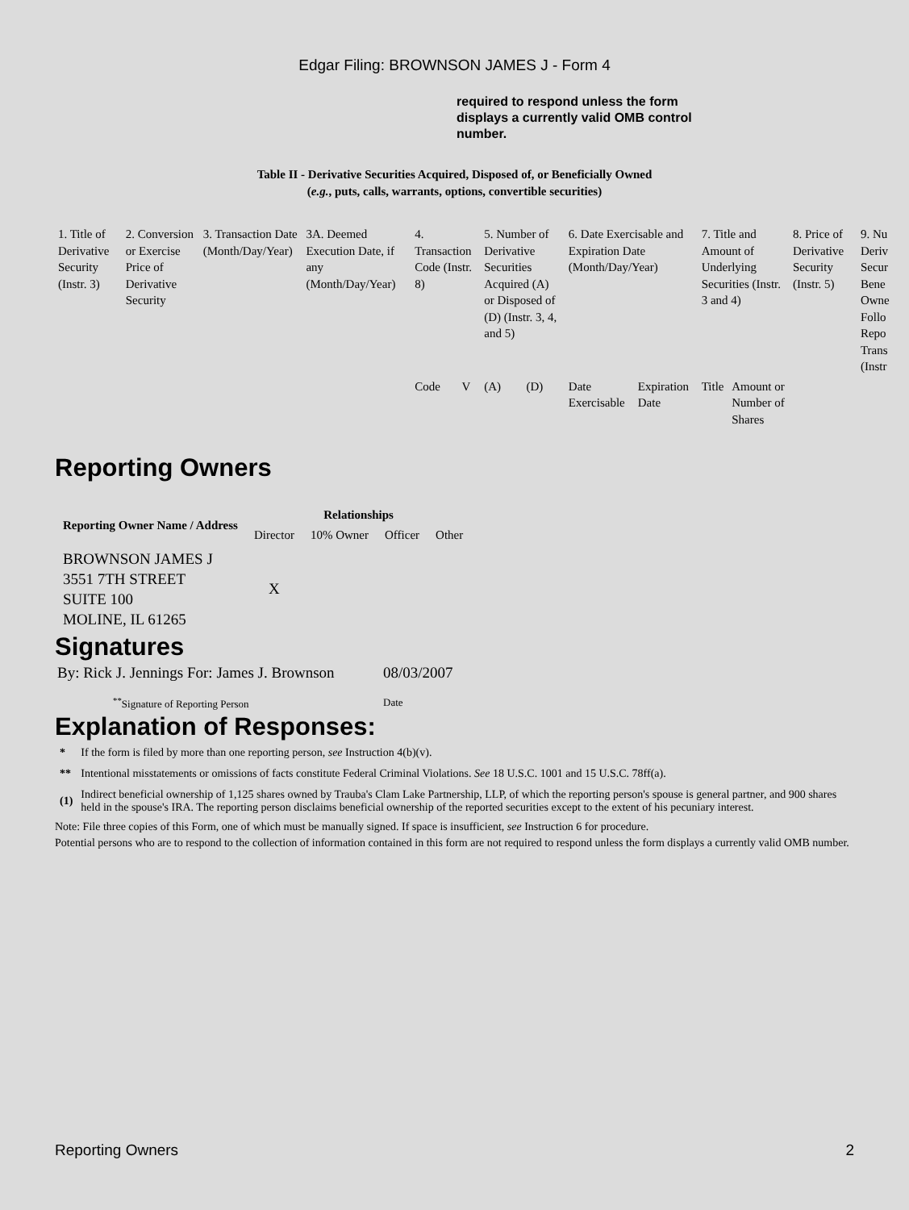Edgar Filing: BROWNSON JAMES J - Form 4
required to respond unless the form displays a currently valid OMB control number.
Table II - Derivative Securities Acquired, Disposed of, or Beneficially Owned
(e.g., puts, calls, warrants, options, convertible securities)
| 1. Title of Derivative Security (Instr. 3) | 2. Conversion or Exercise Price of Derivative Security | 3. Transaction Date (Month/Day/Year) | 3A. Deemed Execution Date, if any (Month/Day/Year) | 4. Transaction Code (Instr. 8) | | 5. Number of Derivative Securities Acquired (A) or Disposed of (D) (Instr. 3, 4, and 5) | | 6. Date Exercisable and Expiration Date (Month/Day/Year) | | 7. Title and Amount of Underlying Securities (Instr. 3 and 4) | | 8. Price of Derivative Security (Instr. 5) | 9. Nu Deriv Secur Bene Owne Follo Repo Trans (Instr |
| | | | | Code | V | (A) | (D) | Date Exercisable | Expiration Date | Title | Amount or Number of Shares | | |
Reporting Owners
| Reporting Owner Name / Address | Relationships | | | |
| --- | --- | --- | --- | --- |
| | Director | 10% Owner | Officer | Other |
| BROWNSON JAMES J 3551 7TH STREET SUITE 100 MOLINE, IL 61265 | X | | | |
Signatures
| By: Rick J. Jennings For: James J. Brownson | 08/03/2007 |
| <sup>**</sup> Signature of Reporting Person | Date |
Explanation of Responses:
| * | If the form is filed by more than one reporting person, see Instruction 4(b)(v). |
| ** | Intentional misstatements or omissions of facts constitute Federal Criminal Violations. See 18 U.S.C. 1001 and 15 U.S.C. 78ff(a). |
| (1) | Indirect beneficial ownership of 1,125 shares owned by Trauba's Clam Lake Partnership, LLP, of which the reporting person's spouse is general partner, and 900 shares held in the spouse's IRA. The reporting person disclaims beneficial ownership of the reported securities except to the extent of his pecuniary interest. |
Note: File three copies of this Form, one of which must be manually signed. If space is insufficient, see Instruction 6 for procedure.
Potential persons who are to respond to the collection of information contained in this form are not required to respond unless the form displays a currently valid OMB number.
Reporting Owners 2